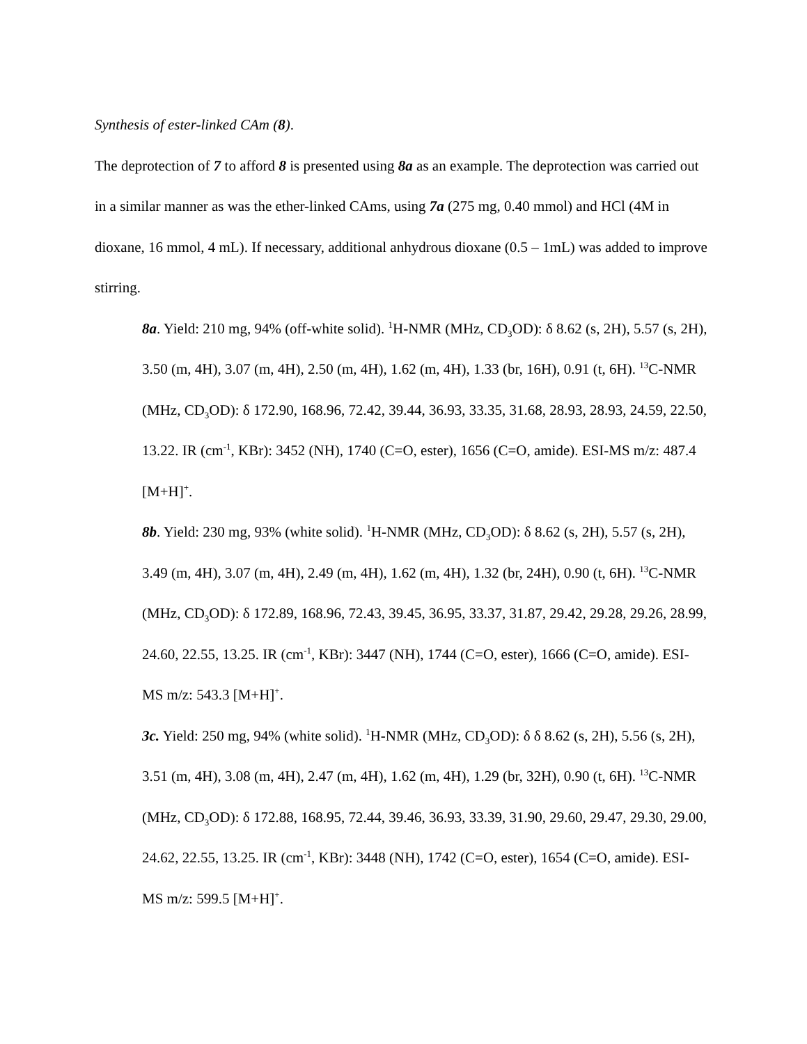Synthesis of ester-linked CAm (8).
The deprotection of 7 to afford 8 is presented using 8a as an example. The deprotection was carried out in a similar manner as was the ether-linked CAms, using 7a (275 mg, 0.40 mmol) and HCl (4M in dioxane, 16 mmol, 4 mL). If necessary, additional anhydrous dioxane (0.5 – 1mL) was added to improve stirring.
8a. Yield: 210 mg, 94% (off-white solid). <sup>1</sup>H-NMR (MHz, CD<sub>3</sub>OD): δ 8.62 (s, 2H), 5.57 (s, 2H), 3.50 (m, 4H), 3.07 (m, 4H), 2.50 (m, 4H), 1.62 (m, 4H), 1.33 (br, 16H), 0.91 (t, 6H). <sup>13</sup>C-NMR (MHz, CD<sub>3</sub>OD): δ 172.90, 168.96, 72.42, 39.44, 36.93, 33.35, 31.68, 28.93, 28.93, 24.59, 22.50, 13.22. IR (cm<sup>-1</sup>, KBr): 3452 (NH), 1740 (C=O, ester), 1656 (C=O, amide). ESI-MS m/z: 487.4 [M+H]<sup>+</sup>.
8b. Yield: 230 mg, 93% (white solid). <sup>1</sup>H-NMR (MHz, CD<sub>3</sub>OD): δ 8.62 (s, 2H), 5.57 (s, 2H), 3.49 (m, 4H), 3.07 (m, 4H), 2.49 (m, 4H), 1.62 (m, 4H), 1.32 (br, 24H), 0.90 (t, 6H). <sup>13</sup>C-NMR (MHz, CD<sub>3</sub>OD): δ 172.89, 168.96, 72.43, 39.45, 36.95, 33.37, 31.87, 29.42, 29.28, 29.26, 28.99, 24.60, 22.55, 13.25. IR (cm<sup>-1</sup>, KBr): 3447 (NH), 1744 (C=O, ester), 1666 (C=O, amide). ESI-MS m/z: 543.3 [M+H]<sup>+</sup>.
3c. Yield: 250 mg, 94% (white solid). <sup>1</sup>H-NMR (MHz, CD<sub>3</sub>OD): δ δ 8.62 (s, 2H), 5.56 (s, 2H), 3.51 (m, 4H), 3.08 (m, 4H), 2.47 (m, 4H), 1.62 (m, 4H), 1.29 (br, 32H), 0.90 (t, 6H). <sup>13</sup>C-NMR (MHz, CD<sub>3</sub>OD): δ 172.88, 168.95, 72.44, 39.46, 36.93, 33.39, 31.90, 29.60, 29.47, 29.30, 29.00, 24.62, 22.55, 13.25. IR (cm<sup>-1</sup>, KBr): 3448 (NH), 1742 (C=O, ester), 1654 (C=O, amide). ESI-MS m/z: 599.5 [M+H]<sup>+</sup>.